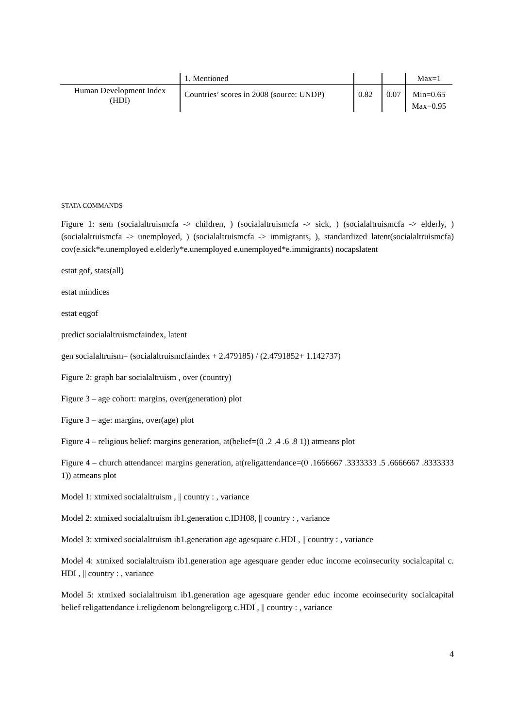| | 1. Mentioned | | | Max=1 |
| Human Development Index (HDI) | Countries’ scores in 2008 (source: UNDP) | 0.82 | 0.07 | Min=0.65 |
| | | | | Max=0.95 |
STATA COMMANDS
Figure 1: sem (socialaltruismcfa -> children, ) (socialaltruismcfa -> sick, ) (socialaltruismcfa -> elderly, ) (socialaltruismcfa -> unemployed, ) (socialaltruismcfa -> immigrants, ), standardized latent(socialaltruismcfa) cov(e.sick*e.unemployed e.elderly*e.unemployed e.unemployed*e.immigrants) nocapslatent
estat gof, stats(all)
estat mindices
estat eqgof
predict socialaltruismcfaindex, latent
gen socialaltruism= (socialaltruismcfaindex + 2.479185) / (2.4791852+ 1.142737)
Figure 2: graph bar socialaltruism , over (country)
Figure 3 – age cohort: margins, over(generation) plot
Figure 3 – age: margins, over(age) plot
Figure 4 – religious belief: margins generation, at(belief=(0 .2 .4 .6 .8 1)) atmeans plot
Figure 4 – church attendance: margins generation, at(religattendance=(0 .1666667 .3333333 .5 .6666667 .8333333 1)) atmeans plot
Model 1: xtmixed socialaltruism , || country : , variance
Model 2: xtmixed socialaltruism ib1.generation c.IDH08, || country : , variance
Model 3: xtmixed socialaltruism ib1.generation age agesquare c.HDI , || country : , variance
Model 4: xtmixed socialaltruism ib1.generation age agesquare gender educ income ecoinsecurity socialcapital c. HDI , || country : , variance
Model 5: xtmixed socialaltruism ib1.generation age agesquare gender educ income ecoinsecurity socialcapital belief religattendance i.religdenom belongreligorg c.HDI , || country : , variance
4